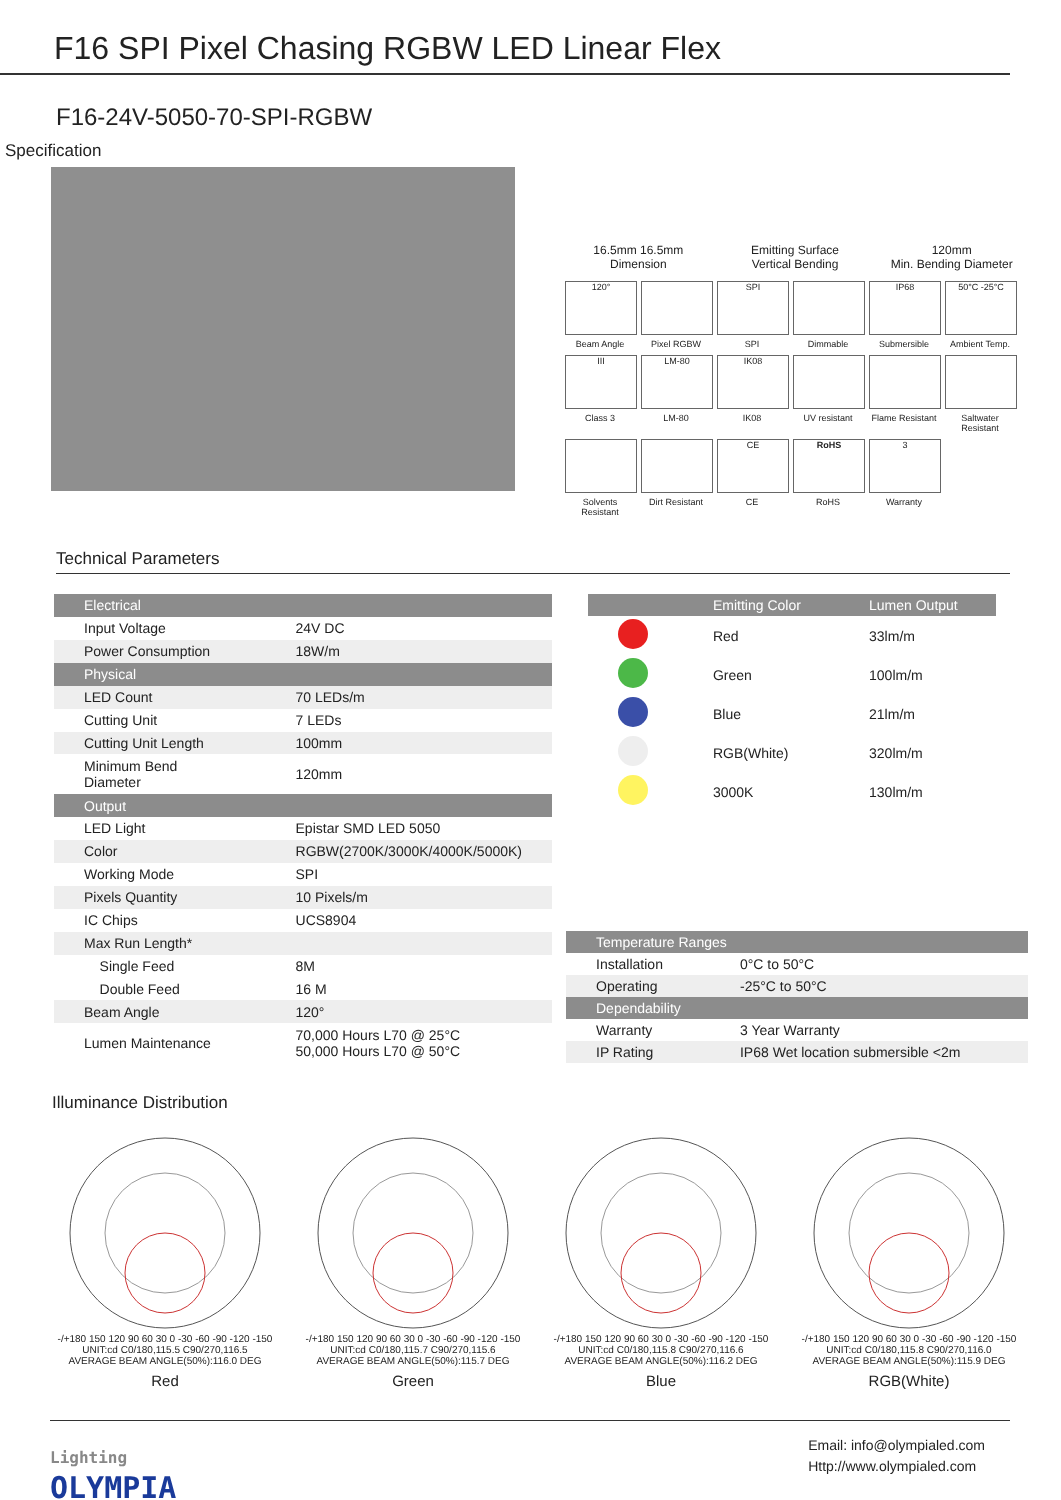F16 SPI Pixel Chasing RGBW LED Linear Flex
F16-24V-5050-70-SPI-RGBW
Specification
16.5mm 16.5mm
Dimension
Emitting Surface
Vertical Bending
120mm
Min. Bending Diameter
120°
Beam Angle
Pixel RGBW
SPI
SPI
Dimmable
IP68
Submersible
50°C -25°C
Ambient Temp.
III
Class 3
LM-80
LM-80
IK08
IK08
UV resistant Flame Resistant
Saltwater Resistant
Solvents Resistant
Dirt Resistant
CE
CE
RoHS
RoHS
3
Warranty
Technical Parameters
| Electrical | |
| --- | --- |
| Input Voltage | 24V DC |
| Power Consumption | 18W/m |
| Physical | |
| LED Count | 70 LEDs/m |
| Cutting Unit | 7 LEDs |
| Cutting Unit Length | 100mm |
| Minimum Bend Diameter | 120mm |
| Output | |
| LED Light | Epistar SMD LED 5050 |
| Color | RGBW(2700K/3000K/4000K/5000K) |
| Working Mode | SPI |
| Pixels Quantity | 10 Pixels/m |
| IC Chips | UCS8904 |
| Max Run Length* | |
| Single Feed | 8M |
| Double Feed | 16 M |
| Beam Angle | 120° |
| Lumen Maintenance | 70,000 Hours L70 @ 25°C 50,000 Hours L70 @ 50°C |
| | Emitting Color | Lumen Output |
| --- | --- | --- |
| | Red | 33lm/m |
| | Green | 100lm/m |
| | Blue | 21lm/m |
| | RGB(White) | 320lm/m |
| | 3000K | 130lm/m |
| Temperature Ranges | |
| --- | --- |
| Installation | 0°C to 50°C |
| Operating | -25°C to 50°C |
| Dependability | |
| Warranty | 3 Year Warranty |
| IP Rating | IP68 Wet location submersible <2m |
Illuminance Distribution
-/+180 150 120 90 60 30 0 -30 -60 -90 -120 -150
UNIT:cd C0/180,115.5 C90/270,116.5
AVERAGE BEAM ANGLE(50%):116.0 DEG
Red
-/+180 150 120 90 60 30 0 -30 -60 -90 -120 -150
UNIT:cd C0/180,115.7 C90/270,115.6
AVERAGE BEAM ANGLE(50%):115.7 DEG
Green
-/+180 150 120 90 60 30 0 -30 -60 -90 -120 -150
UNIT:cd C0/180,115.8 C90/270,116.6
AVERAGE BEAM ANGLE(50%):116.2 DEG
Blue
-/+180 150 120 90 60 30 0 -30 -60 -90 -120 -150
UNIT:cd C0/180,115.8 C90/270,116.0
AVERAGE BEAM ANGLE(50%):115.9 DEG
RGB(White)
Lighting
OLYMPIA
Email: info@olympialed.com
Http://www.olympialed.com